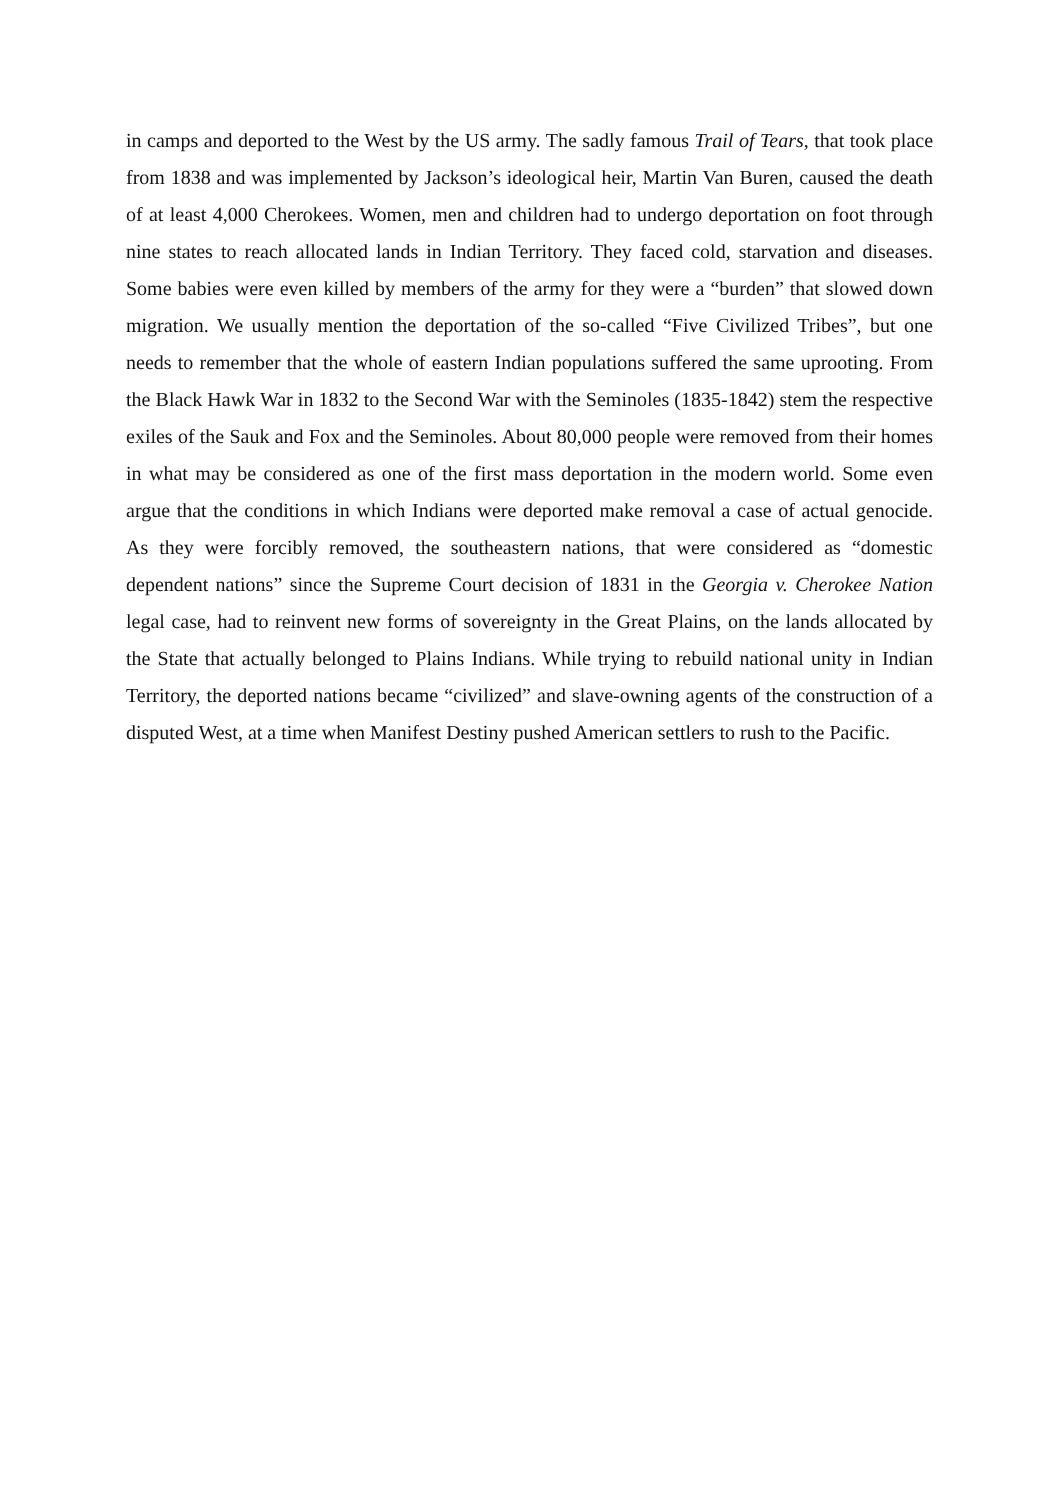in camps and deported to the West by the US army. The sadly famous Trail of Tears, that took place from 1838 and was implemented by Jackson’s ideological heir, Martin Van Buren, caused the death of at least 4,000 Cherokees. Women, men and children had to undergo deportation on foot through nine states to reach allocated lands in Indian Territory. They faced cold, starvation and diseases. Some babies were even killed by members of the army for they were a “burden” that slowed down migration. We usually mention the deportation of the so-called “Five Civilized Tribes”, but one needs to remember that the whole of eastern Indian populations suffered the same uprooting. From the Black Hawk War in 1832 to the Second War with the Seminoles (1835-1842) stem the respective exiles of the Sauk and Fox and the Seminoles. About 80,000 people were removed from their homes in what may be considered as one of the first mass deportation in the modern world. Some even argue that the conditions in which Indians were deported make removal a case of actual genocide. As they were forcibly removed, the southeastern nations, that were considered as “domestic dependent nations” since the Supreme Court decision of 1831 in the Georgia v. Cherokee Nation legal case, had to reinvent new forms of sovereignty in the Great Plains, on the lands allocated by the State that actually belonged to Plains Indians. While trying to rebuild national unity in Indian Territory, the deported nations became “civilized” and slave-owning agents of the construction of a disputed West, at a time when Manifest Destiny pushed American settlers to rush to the Pacific.